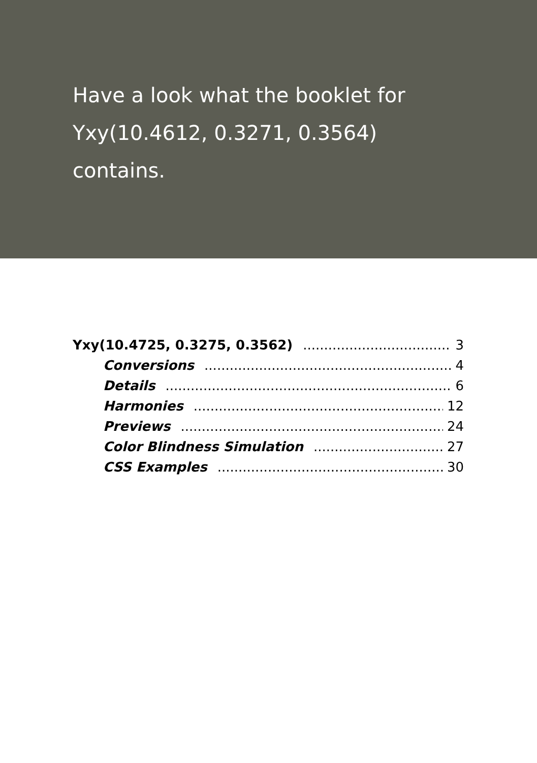Have a look what the booklet for
Yxy(10.4612, 0.3271, 0.3564)
contains.
Yxy(10.4725, 0.3275, 0.3562) 3
Conversions 4
Details 6
Harmonies 12
Previews 24
Color Blindness Simulation 27
CSS Examples 30